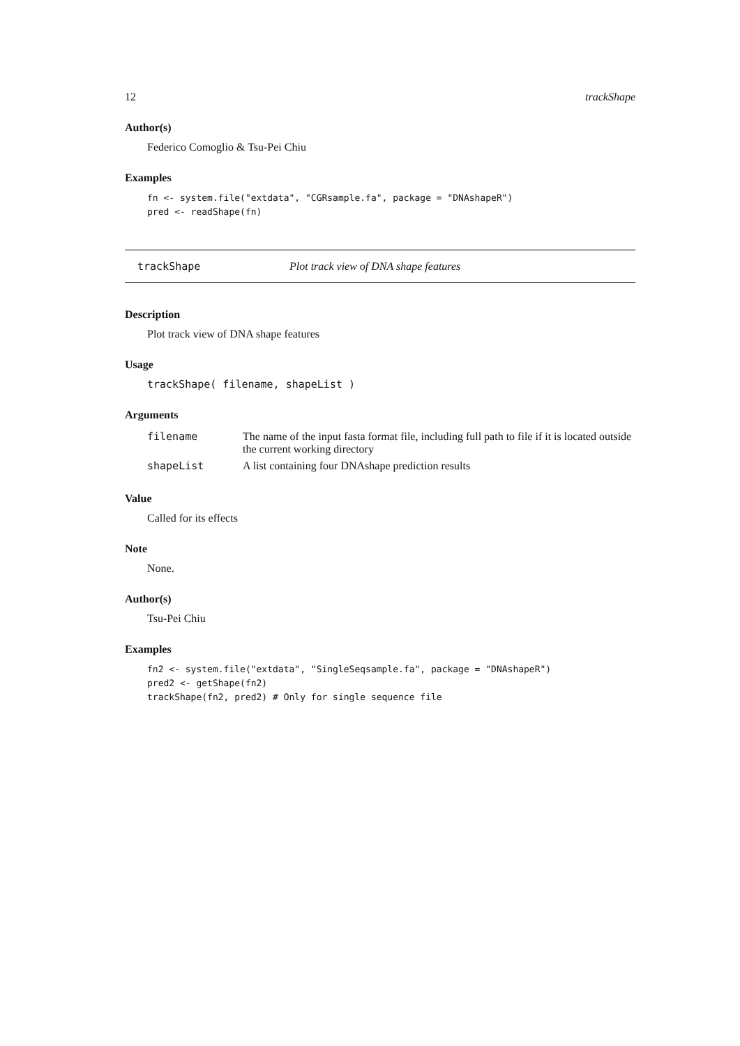12 trackShape
Author(s)
Federico Comoglio & Tsu-Pei Chiu
Examples
fn <- system.file("extdata", "CGRsample.fa", package = "DNAshapeR")
pred <- readShape(fn)
trackShape Plot track view of DNA shape features
Description
Plot track view of DNA shape features
Usage
trackShape( filename, shapeList )
Arguments
| filename | The name of the input fasta format file, including full path to file if it is located outside the current working directory |
| shapeList | A list containing four DNAshape prediction results |
Value
Called for its effects
Note
None.
Author(s)
Tsu-Pei Chiu
Examples
fn2 <- system.file("extdata", "SingleSeqsample.fa", package = "DNAshapeR")
pred2 <- getShape(fn2)
trackShape(fn2, pred2) # Only for single sequence file